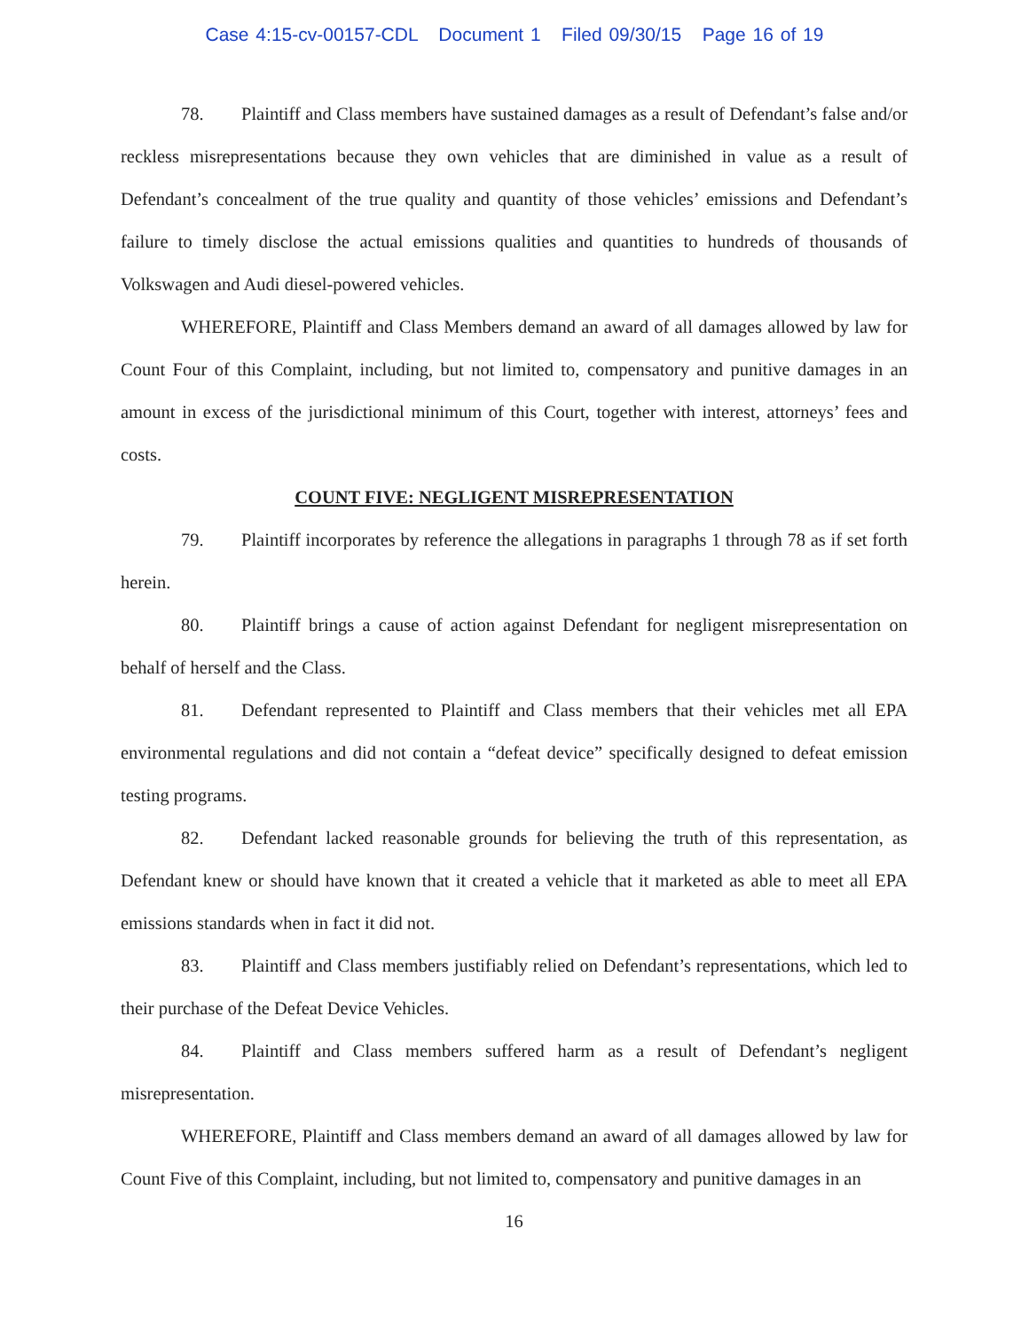Case 4:15-cv-00157-CDL Document 1 Filed 09/30/15 Page 16 of 19
78. Plaintiff and Class members have sustained damages as a result of Defendant’s false and/or reckless misrepresentations because they own vehicles that are diminished in value as a result of Defendant’s concealment of the true quality and quantity of those vehicles’ emissions and Defendant’s failure to timely disclose the actual emissions qualities and quantities to hundreds of thousands of Volkswagen and Audi diesel-powered vehicles.
WHEREFORE, Plaintiff and Class Members demand an award of all damages allowed by law for Count Four of this Complaint, including, but not limited to, compensatory and punitive damages in an amount in excess of the jurisdictional minimum of this Court, together with interest, attorneys’ fees and costs.
COUNT FIVE: NEGLIGENT MISREPRESENTATION
79. Plaintiff incorporates by reference the allegations in paragraphs 1 through 78 as if set forth herein.
80. Plaintiff brings a cause of action against Defendant for negligent misrepresentation on behalf of herself and the Class.
81. Defendant represented to Plaintiff and Class members that their vehicles met all EPA environmental regulations and did not contain a “defeat device” specifically designed to defeat emission testing programs.
82. Defendant lacked reasonable grounds for believing the truth of this representation, as Defendant knew or should have known that it created a vehicle that it marketed as able to meet all EPA emissions standards when in fact it did not.
83. Plaintiff and Class members justifiably relied on Defendant’s representations, which led to their purchase of the Defeat Device Vehicles.
84. Plaintiff and Class members suffered harm as a result of Defendant’s negligent misrepresentation.
WHEREFORE, Plaintiff and Class members demand an award of all damages allowed by law for Count Five of this Complaint, including, but not limited to, compensatory and punitive damages in an
16